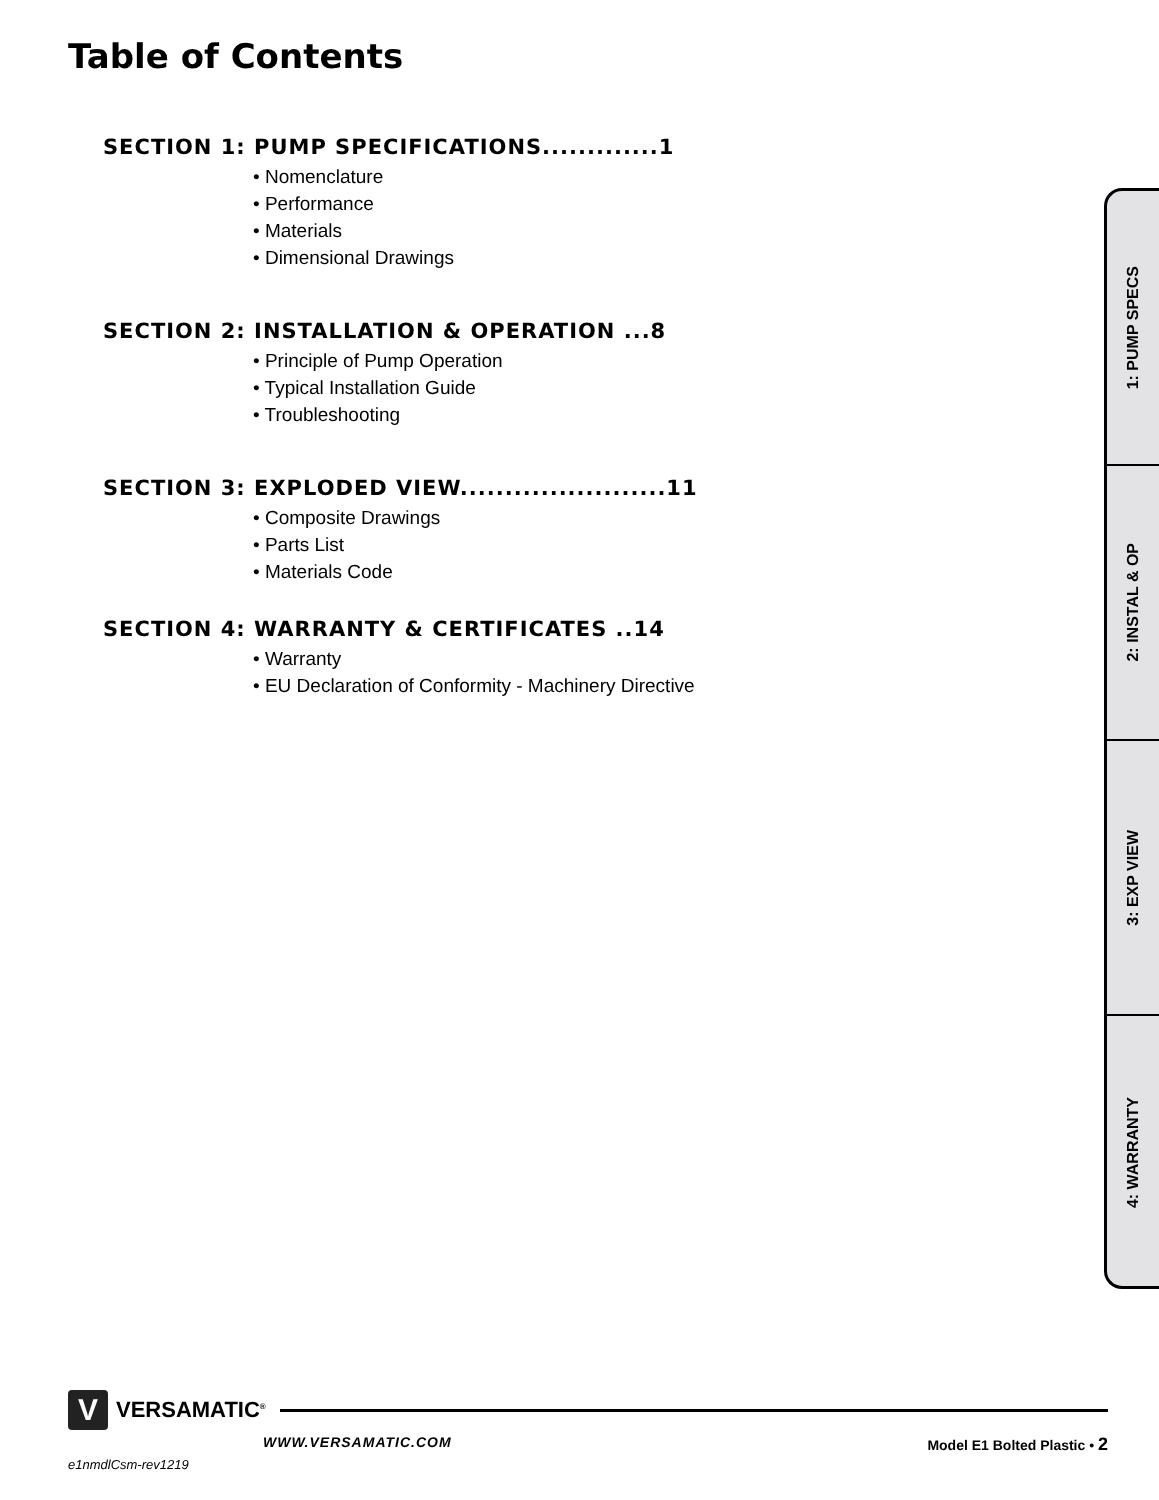Table of Contents
SECTION 1: PUMP SPECIFICATIONS.............1
• Nomenclature
• Performance
• Materials
• Dimensional Drawings
SECTION 2: INSTALLATION & OPERATION ...8
• Principle of Pump Operation
• Typical Installation Guide
• Troubleshooting
SECTION 3: EXPLODED VIEW.......................11
• Composite Drawings
• Parts List
• Materials Code
SECTION 4: WARRANTY & CERTIFICATES ..14
• Warranty
• EU Declaration of Conformity - Machinery Directive
1: PUMP SPECS
2: INSTAL & OP
3: EXP VIEW
4: WARRANTY
V
VERSAMATIC<sup>®</sup>
WWW.VERSAMATIC.COM Model E1 Bolted Plastic • 2
e1nmdlCsm-rev1219